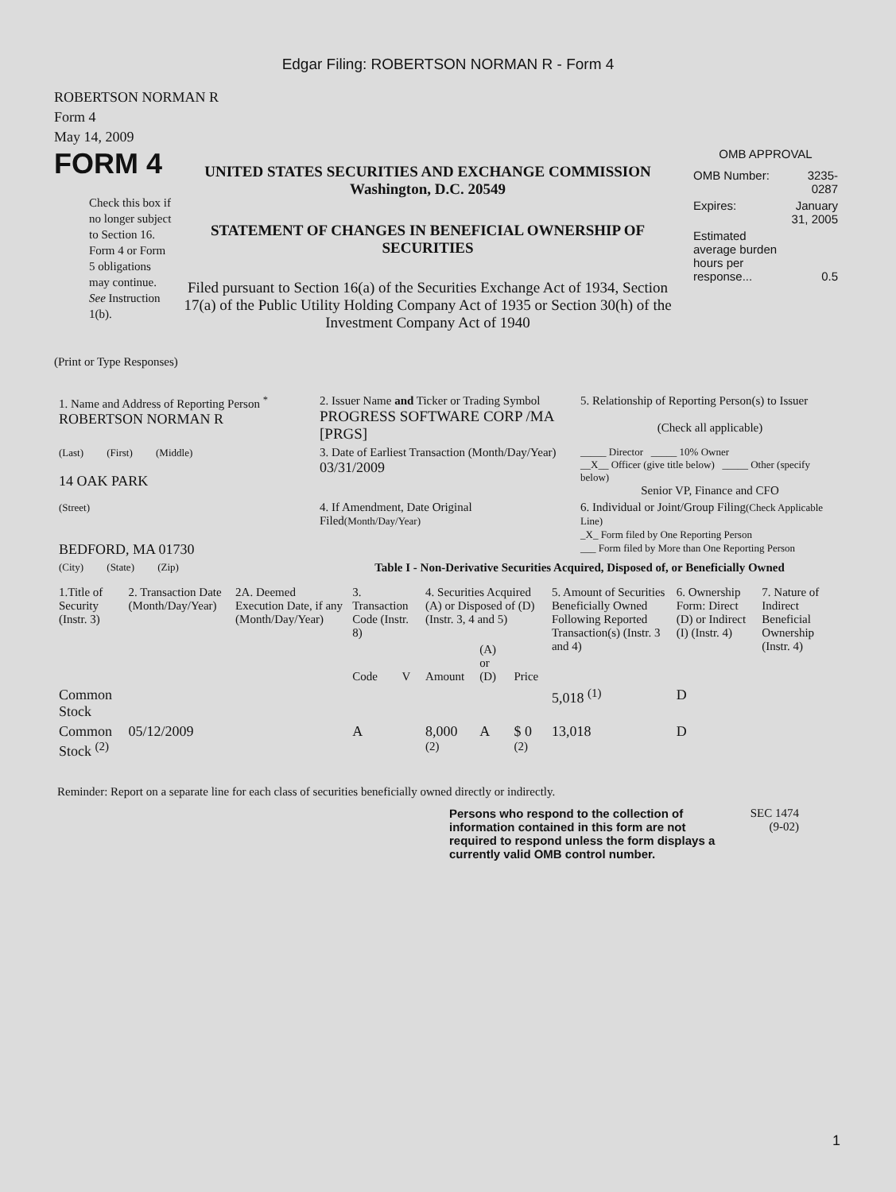Edgar Filing: ROBERTSON NORMAN R - Form 4
ROBERTSON NORMAN R
Form 4
May 14, 2009
FORM 4
Check this box if no longer subject to Section 16. Form 4 or Form 5 obligations may continue. See Instruction 1(b).
UNITED STATES SECURITIES AND EXCHANGE COMMISSION
Washington, D.C. 20549
STATEMENT OF CHANGES IN BENEFICIAL OWNERSHIP OF SECURITIES
Filed pursuant to Section 16(a) of the Securities Exchange Act of 1934, Section 17(a) of the Public Utility Holding Company Act of 1935 or Section 30(h) of the Investment Company Act of 1940
OMB APPROVAL
| OMB Number: | 3235-0287 |
| Expires: | January 31, 2005 |
| Estimated average burden hours per response... | 0.5 |
(Print or Type Responses)
| 1. Name and Address of Reporting Person <sup>*</sup> ROBERTSON NORMAN R | 2. Issuer Name and Ticker or Trading Symbol PROGRESS SOFTWARE CORP /MA [PRGS] | 5. Relationship of Reporting Person(s) to Issuer (Check all applicable) |
| (Last) (First) (Middle) 14 OAK PARK | 3. Date of Earliest Transaction (Month/Day/Year) 03/31/2009 | _____ Director _____ 10% Owner __X__ Officer (give title below) _____ Other (specify below) Senior VP, Finance and CFO |
| (Street) BEDFORD, MA 01730 | 4. If Amendment, Date Original Filed (Month/Day/Year) | 6. Individual or Joint/Group Filing (Check Applicable Line) _X_ Form filed by One Reporting Person ___ Form filed by More than One Reporting Person |
| (City) (State) (Zip) | Table I - Non-Derivative Securities Acquired, Disposed of, or Beneficially Owned | |
| 1.Title of Security (Instr. 3) | 2. Transaction Date (Month/Day/Year) | 2A. Deemed Execution Date, if any (Month/Day/Year) | 3. Transaction Code (Instr. 8) | | 4. Securities Acquired (A) or Disposed of (D) (Instr. 3, 4 and 5) | | | 5. Amount of Securities Beneficially Owned Following Reported Transaction(s) (Instr. 3 and 4) | 6. Ownership Form: Direct (D) or Indirect (I) (Instr. 4) | 7. Nature of Indirect Beneficial Ownership (Instr. 4) |
| | | | Code | V | Amount | (A) or (D) | Price | | | |
| Common Stock | | | | | | | | 5,018 <sup>(1)</sup> | D | |
| Common Stock <sup>(2)</sup> | 05/12/2009 | | A | | 8,000 <sup>(2)</sup> | A | $ 0 <sup>(2)</sup> | 13,018 | D | |
Reminder: Report on a separate line for each class of securities beneficially owned directly or indirectly.
Persons who respond to the collection of information contained in this form are not required to respond unless the form displays a currently valid OMB control number.
SEC 1474
(9-02)
1